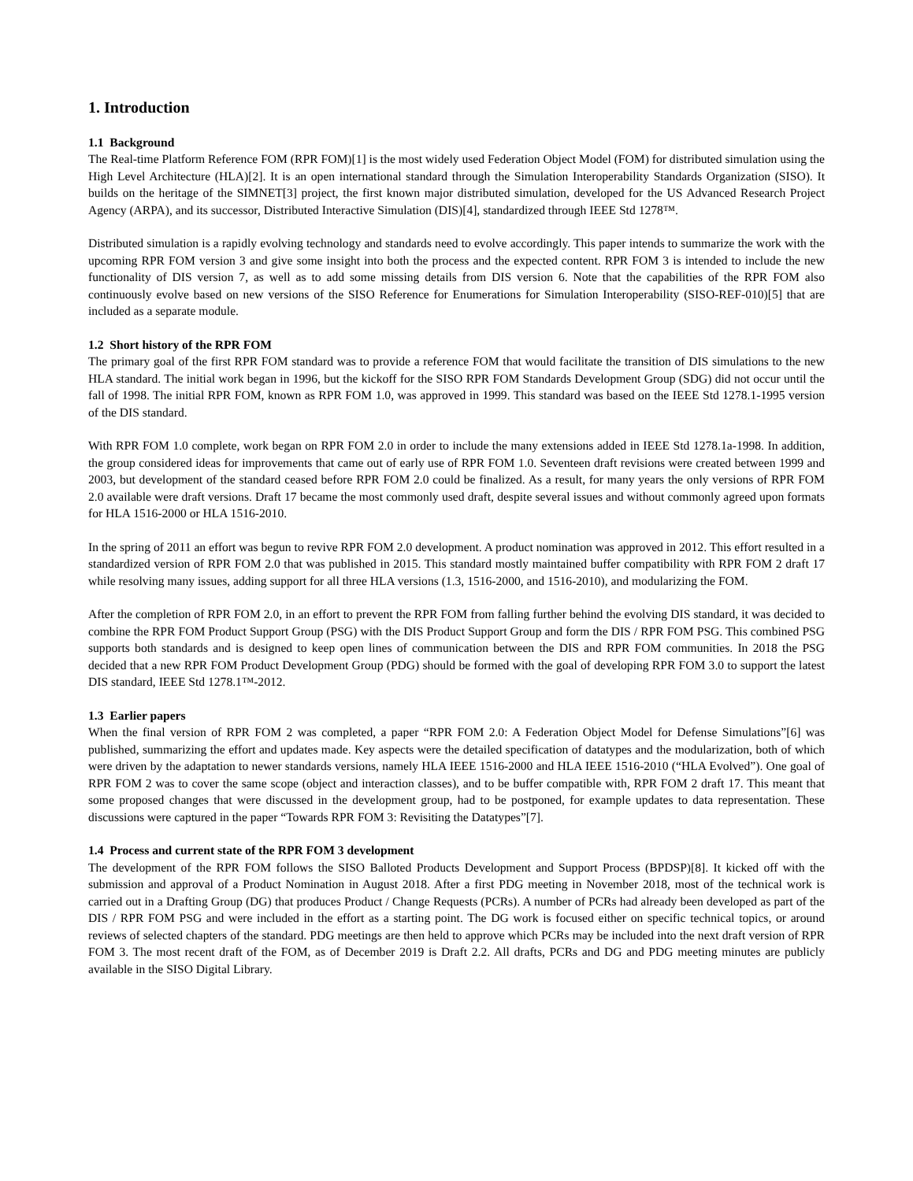1. Introduction
1.1 Background
The Real-time Platform Reference FOM (RPR FOM)[1] is the most widely used Federation Object Model (FOM) for distributed simulation using the High Level Architecture (HLA)[2]. It is an open international standard through the Simulation Interoperability Standards Organization (SISO). It builds on the heritage of the SIMNET[3] project, the first known major distributed simulation, developed for the US Advanced Research Project Agency (ARPA), and its successor, Distributed Interactive Simulation (DIS)[4], standardized through IEEE Std 1278™.
Distributed simulation is a rapidly evolving technology and standards need to evolve accordingly. This paper intends to summarize the work with the upcoming RPR FOM version 3 and give some insight into both the process and the expected content. RPR FOM 3 is intended to include the new functionality of DIS version 7, as well as to add some missing details from DIS version 6. Note that the capabilities of the RPR FOM also continuously evolve based on new versions of the SISO Reference for Enumerations for Simulation Interoperability (SISO-REF-010)[5] that are included as a separate module.
1.2 Short history of the RPR FOM
The primary goal of the first RPR FOM standard was to provide a reference FOM that would facilitate the transition of DIS simulations to the new HLA standard. The initial work began in 1996, but the kickoff for the SISO RPR FOM Standards Development Group (SDG) did not occur until the fall of 1998. The initial RPR FOM, known as RPR FOM 1.0, was approved in 1999. This standard was based on the IEEE Std 1278.1-1995 version of the DIS standard.
With RPR FOM 1.0 complete, work began on RPR FOM 2.0 in order to include the many extensions added in IEEE Std 1278.1a-1998. In addition, the group considered ideas for improvements that came out of early use of RPR FOM 1.0. Seventeen draft revisions were created between 1999 and 2003, but development of the standard ceased before RPR FOM 2.0 could be finalized. As a result, for many years the only versions of RPR FOM 2.0 available were draft versions. Draft 17 became the most commonly used draft, despite several issues and without commonly agreed upon formats for HLA 1516-2000 or HLA 1516-2010.
In the spring of 2011 an effort was begun to revive RPR FOM 2.0 development. A product nomination was approved in 2012. This effort resulted in a standardized version of RPR FOM 2.0 that was published in 2015. This standard mostly maintained buffer compatibility with RPR FOM 2 draft 17 while resolving many issues, adding support for all three HLA versions (1.3, 1516-2000, and 1516-2010), and modularizing the FOM.
After the completion of RPR FOM 2.0, in an effort to prevent the RPR FOM from falling further behind the evolving DIS standard, it was decided to combine the RPR FOM Product Support Group (PSG) with the DIS Product Support Group and form the DIS / RPR FOM PSG. This combined PSG supports both standards and is designed to keep open lines of communication between the DIS and RPR FOM communities. In 2018 the PSG decided that a new RPR FOM Product Development Group (PDG) should be formed with the goal of developing RPR FOM 3.0 to support the latest DIS standard, IEEE Std 1278.1™-2012.
1.3 Earlier papers
When the final version of RPR FOM 2 was completed, a paper “RPR FOM 2.0: A Federation Object Model for Defense Simulations”[6] was published, summarizing the effort and updates made. Key aspects were the detailed specification of datatypes and the modularization, both of which were driven by the adaptation to newer standards versions, namely HLA IEEE 1516-2000 and HLA IEEE 1516-2010 (“HLA Evolved”). One goal of RPR FOM 2 was to cover the same scope (object and interaction classes), and to be buffer compatible with, RPR FOM 2 draft 17. This meant that some proposed changes that were discussed in the development group, had to be postponed, for example updates to data representation. These discussions were captured in the paper “Towards RPR FOM 3: Revisiting the Datatypes”[7].
1.4 Process and current state of the RPR FOM 3 development
The development of the RPR FOM follows the SISO Balloted Products Development and Support Process (BPDSP)[8]. It kicked off with the submission and approval of a Product Nomination in August 2018. After a first PDG meeting in November 2018, most of the technical work is carried out in a Drafting Group (DG) that produces Product / Change Requests (PCRs). A number of PCRs had already been developed as part of the DIS / RPR FOM PSG and were included in the effort as a starting point. The DG work is focused either on specific technical topics, or around reviews of selected chapters of the standard. PDG meetings are then held to approve which PCRs may be included into the next draft version of RPR FOM 3. The most recent draft of the FOM, as of December 2019 is Draft 2.2. All drafts, PCRs and DG and PDG meeting minutes are publicly available in the SISO Digital Library.